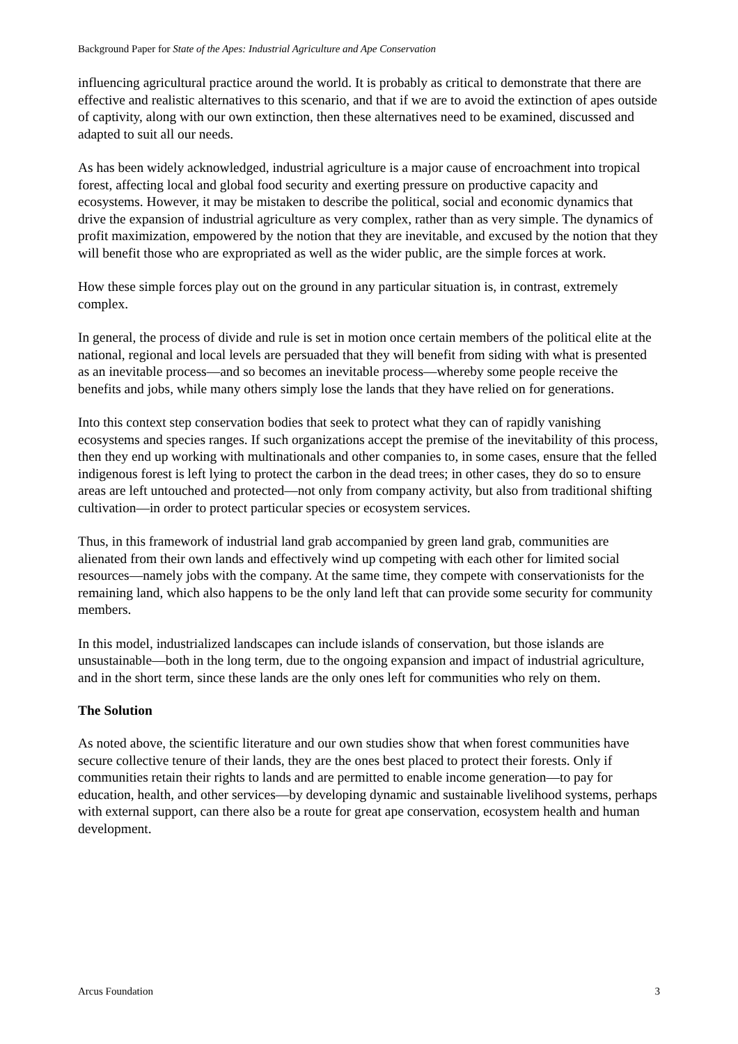Background Paper for State of the Apes: Industrial Agriculture and Ape Conservation
influencing agricultural practice around the world. It is probably as critical to demonstrate that there are effective and realistic alternatives to this scenario, and that if we are to avoid the extinction of apes outside of captivity, along with our own extinction, then these alternatives need to be examined, discussed and adapted to suit all our needs.
As has been widely acknowledged, industrial agriculture is a major cause of encroachment into tropical forest, affecting local and global food security and exerting pressure on productive capacity and ecosystems. However, it may be mistaken to describe the political, social and economic dynamics that drive the expansion of industrial agriculture as very complex, rather than as very simple. The dynamics of profit maximization, empowered by the notion that they are inevitable, and excused by the notion that they will benefit those who are expropriated as well as the wider public, are the simple forces at work.
How these simple forces play out on the ground in any particular situation is, in contrast, extremely complex.
In general, the process of divide and rule is set in motion once certain members of the political elite at the national, regional and local levels are persuaded that they will benefit from siding with what is presented as an inevitable process—and so becomes an inevitable process—whereby some people receive the benefits and jobs, while many others simply lose the lands that they have relied on for generations.
Into this context step conservation bodies that seek to protect what they can of rapidly vanishing ecosystems and species ranges. If such organizations accept the premise of the inevitability of this process, then they end up working with multinationals and other companies to, in some cases, ensure that the felled indigenous forest is left lying to protect the carbon in the dead trees; in other cases, they do so to ensure areas are left untouched and protected—not only from company activity, but also from traditional shifting cultivation—in order to protect particular species or ecosystem services.
Thus, in this framework of industrial land grab accompanied by green land grab, communities are alienated from their own lands and effectively wind up competing with each other for limited social resources—namely jobs with the company. At the same time, they compete with conservationists for the remaining land, which also happens to be the only land left that can provide some security for community members.
In this model, industrialized landscapes can include islands of conservation, but those islands are unsustainable—both in the long term, due to the ongoing expansion and impact of industrial agriculture, and in the short term, since these lands are the only ones left for communities who rely on them.
The Solution
As noted above, the scientific literature and our own studies show that when forest communities have secure collective tenure of their lands, they are the ones best placed to protect their forests. Only if communities retain their rights to lands and are permitted to enable income generation—to pay for education, health, and other services—by developing dynamic and sustainable livelihood systems, perhaps with external support, can there also be a route for great ape conservation, ecosystem health and human development.
Arcus Foundation 3